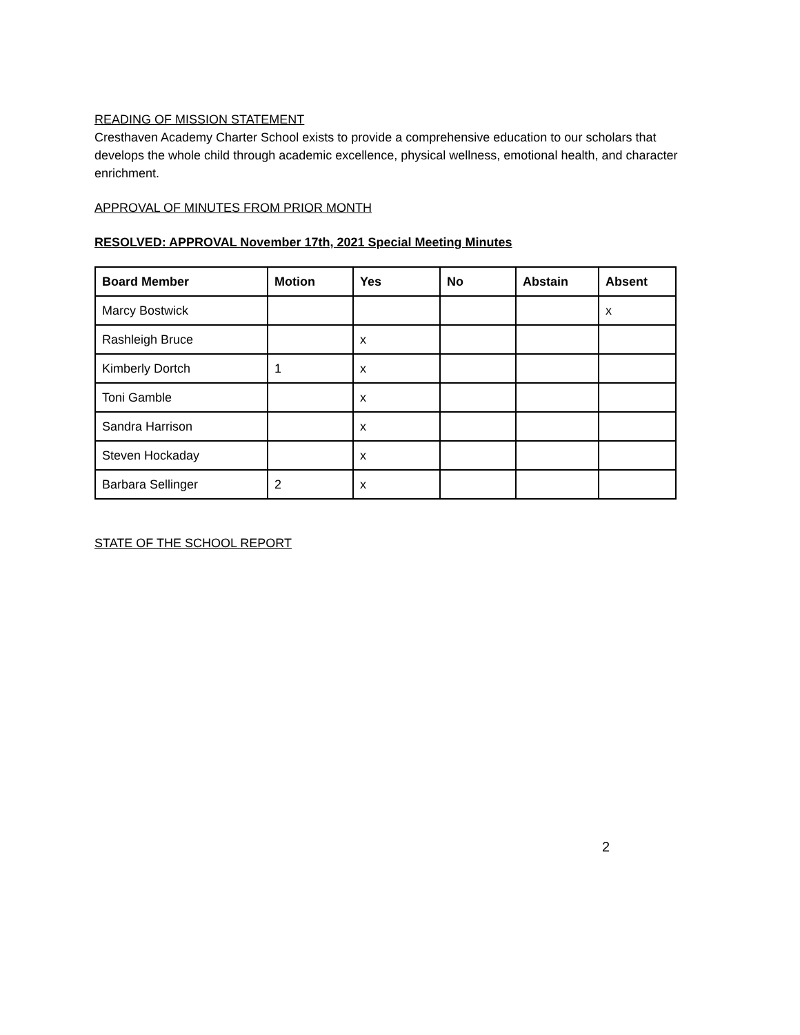READING OF MISSION STATEMENT
Cresthaven Academy Charter School exists to provide a comprehensive education to our scholars that develops the whole child through academic excellence, physical wellness, emotional health, and character enrichment.
APPROVAL OF MINUTES FROM PRIOR MONTH
RESOLVED: APPROVAL November 17th, 2021 Special Meeting Minutes
| Board Member | Motion | Yes | No | Abstain | Absent |
| --- | --- | --- | --- | --- | --- |
| Marcy Bostwick | | | | | x |
| Rashleigh Bruce | | x | | | |
| Kimberly Dortch | 1 | x | | | |
| Toni Gamble | | x | | | |
| Sandra Harrison | | x | | | |
| Steven Hockaday | | x | | | |
| Barbara Sellinger | 2 | x | | | |
STATE OF THE SCHOOL REPORT
2